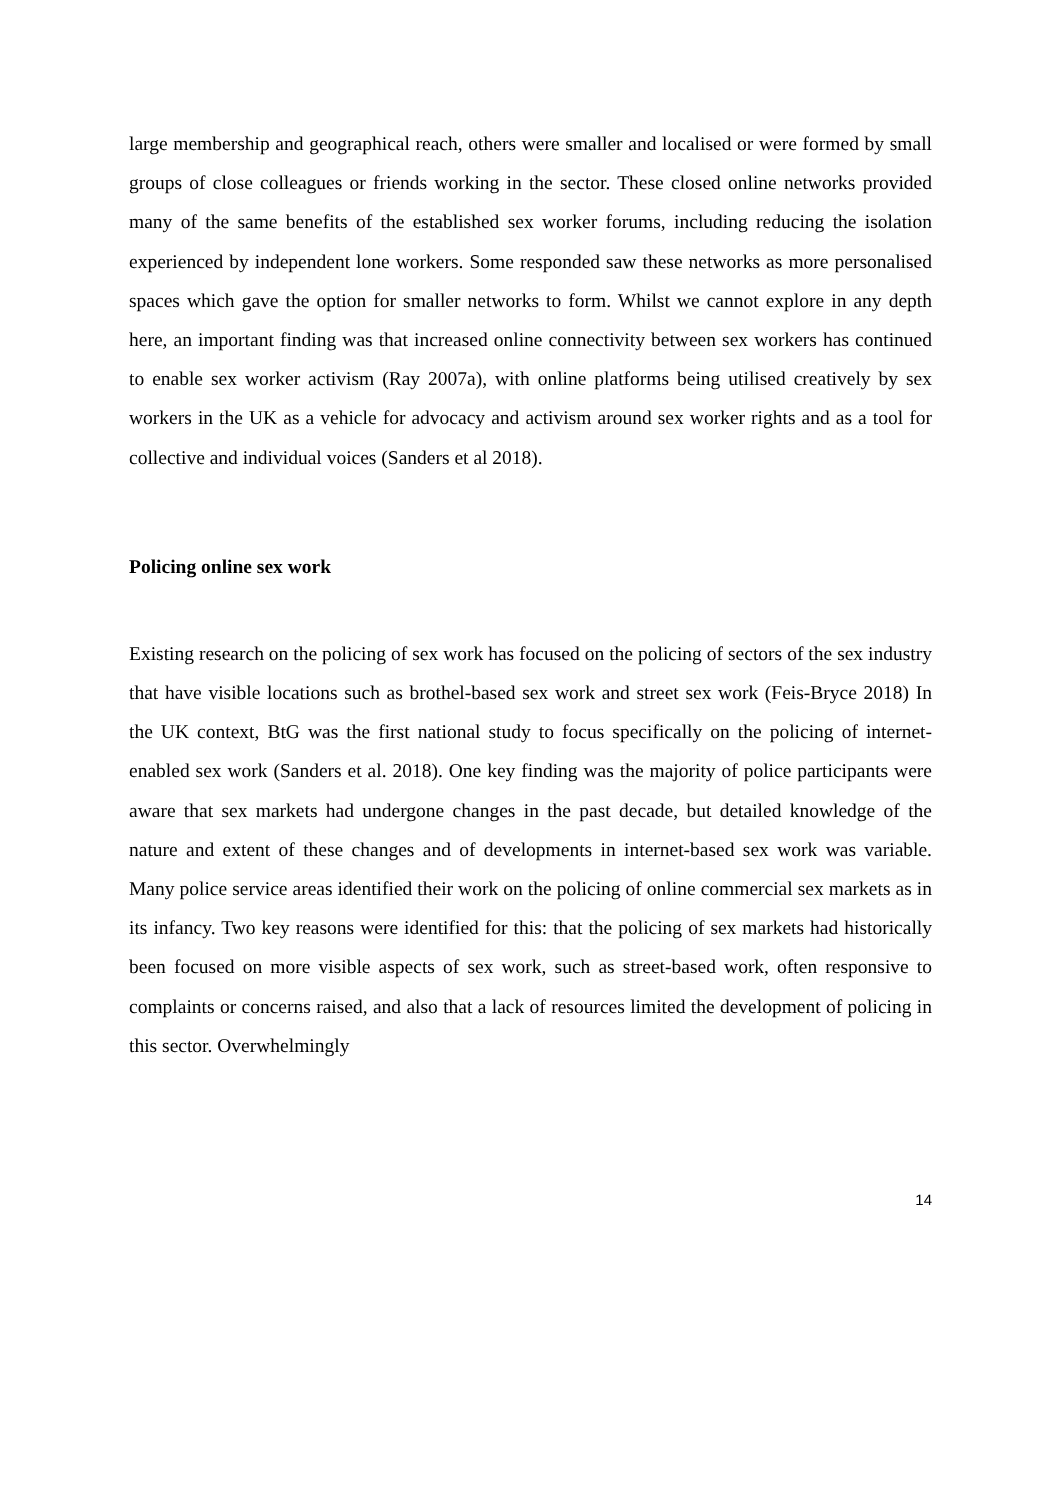large membership and geographical reach, others were smaller and localised or were formed by small groups of close colleagues or friends working in the sector. These closed online networks provided many of the same benefits of the established sex worker forums, including reducing the isolation experienced by independent lone workers. Some responded saw these networks as more personalised spaces which gave the option for smaller networks to form. Whilst we cannot explore in any depth here, an important finding was that increased online connectivity between sex workers has continued to enable sex worker activism (Ray 2007a), with online platforms being utilised creatively by sex workers in the UK as a vehicle for advocacy and activism around sex worker rights and as a tool for collective and individual voices (Sanders et al 2018).
Policing online sex work
Existing research on the policing of sex work has focused on the policing of sectors of the sex industry that have visible locations such as brothel-based sex work and street sex work (Feis-Bryce 2018) In the UK context, BtG was the first national study to focus specifically on the policing of internet-enabled sex work (Sanders et al. 2018). One key finding was the majority of police participants were aware that sex markets had undergone changes in the past decade, but detailed knowledge of the nature and extent of these changes and of developments in internet-based sex work was variable. Many police service areas identified their work on the policing of online commercial sex markets as in its infancy. Two key reasons were identified for this: that the policing of sex markets had historically been focused on more visible aspects of sex work, such as street-based work, often responsive to complaints or concerns raised, and also that a lack of resources limited the development of policing in this sector. Overwhelmingly
14